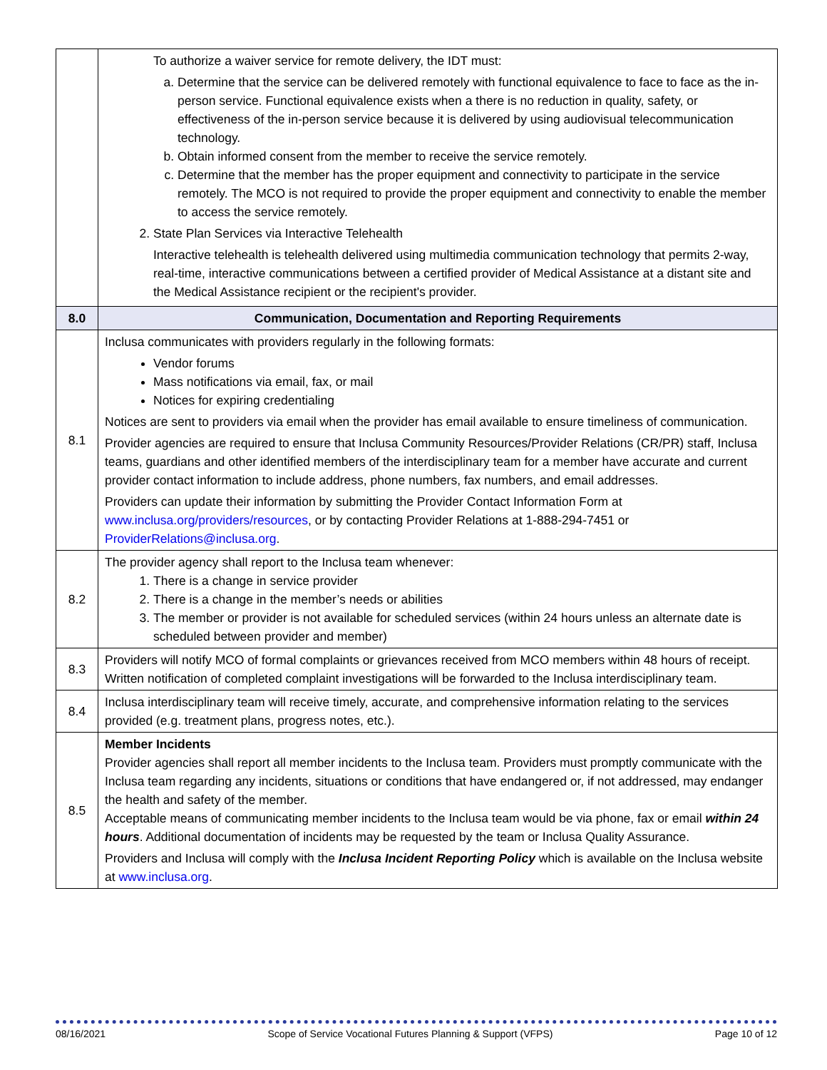| | To authorize a waiver service for remote delivery, the IDT must: a. Determine that the service can be delivered remotely with functional equivalence to face to face as the in-person service. Functional equivalence exists when a there is no reduction in quality, safety, or effectiveness of the in-person service because it is delivered by using audiovisual telecommunication technology. b. Obtain informed consent from the member to receive the service remotely. c. Determine that the member has the proper equipment and connectivity to participate in the service remotely. The MCO is not required to provide the proper equipment and connectivity to enable the member to access the service remotely. 2. State Plan Services via Interactive Telehealth Interactive telehealth is telehealth delivered using multimedia communication technology that permits 2-way, real-time, interactive communications between a certified provider of Medical Assistance at a distant site and the Medical Assistance recipient or the recipient's provider. |
| 8.0 | Communication, Documentation and Reporting Requirements |
| 8.1 | Inclusa communicates with providers regularly in the following formats: Vendor forums Mass notifications via email, fax, or mail Notices for expiring credentialing Notices are sent to providers via email when the provider has email available to ensure timeliness of communication. Provider agencies are required to ensure that Inclusa Community Resources/Provider Relations (CR/PR) staff, Inclusa teams, guardians and other identified members of the interdisciplinary team for a member have accurate and current provider contact information to include address, phone numbers, fax numbers, and email addresses. Providers can update their information by submitting the Provider Contact Information Form at www.inclusa.org/providers/resources , or by contacting Provider Relations at 1-888-294-7451 or ProviderRelations@inclusa.org . |
| 8.2 | The provider agency shall report to the Inclusa team whenever: 1. There is a change in service provider 2. There is a change in the member’s needs or abilities 3. The member or provider is not available for scheduled services (within 24 hours unless an alternate date is scheduled between provider and member) |
| 8.3 | Providers will notify MCO of formal complaints or grievances received from MCO members within 48 hours of receipt. Written notification of completed complaint investigations will be forwarded to the Inclusa interdisciplinary team. |
| 8.4 | Inclusa interdisciplinary team will receive timely, accurate, and comprehensive information relating to the services provided (e.g. treatment plans, progress notes, etc.). |
| 8.5 | Member Incidents Provider agencies shall report all member incidents to the Inclusa team. Providers must promptly communicate with the Inclusa team regarding any incidents, situations or conditions that have endangered or, if not addressed, may endanger the health and safety of the member. Acceptable means of communicating member incidents to the Inclusa team would be via phone, fax or email within 24 hours . Additional documentation of incidents may be requested by the team or Inclusa Quality Assurance. Providers and Inclusa will comply with the Inclusa Incident Reporting Policy which is available on the Inclusa website at www.inclusa.org . |
08/16/2021 Scope of Service Vocational Futures Planning & Support (VFPS) Page 10 of 12